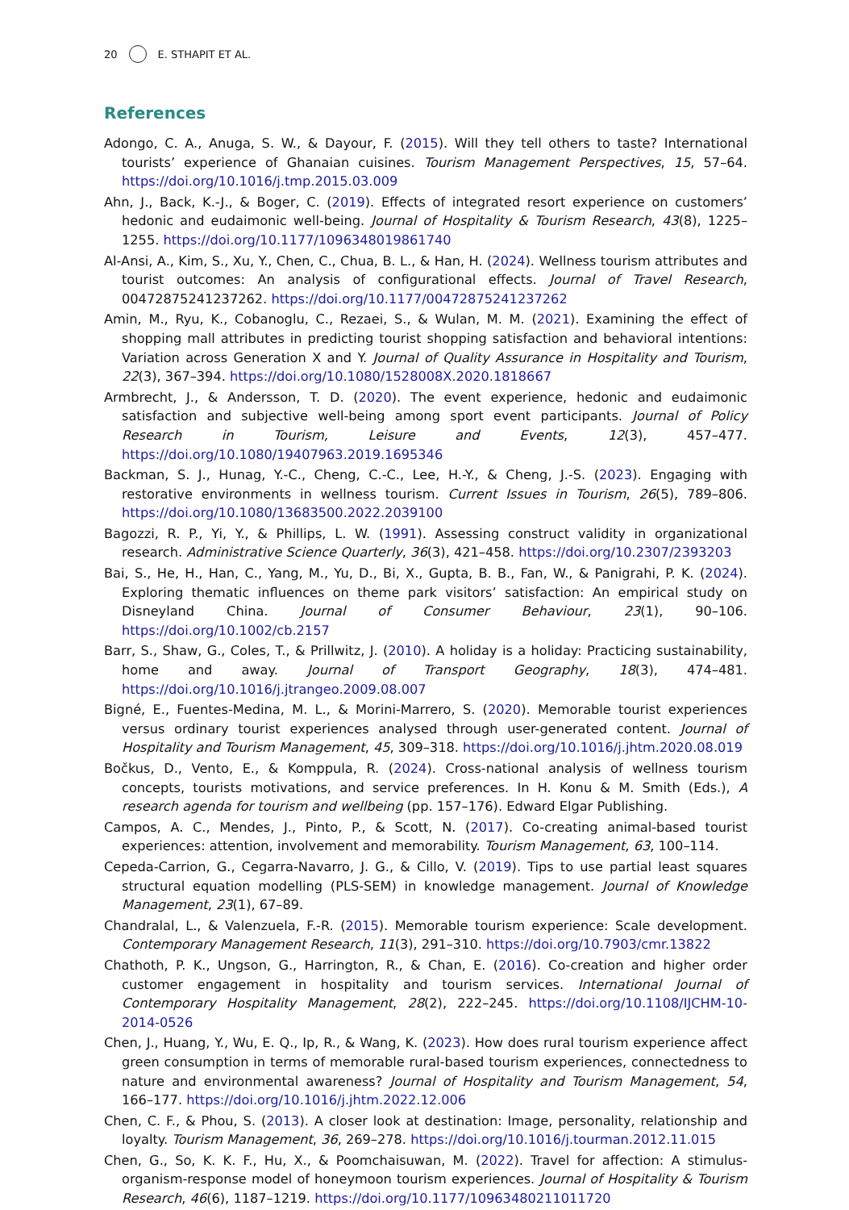20 E. STHAPIT ET AL.
References
Adongo, C. A., Anuga, S. W., & Dayour, F. (2015). Will they tell others to taste? International tourists’ experience of Ghanaian cuisines. Tourism Management Perspectives, 15, 57–64. https://doi.org/10.1016/j.tmp.2015.03.009
Ahn, J., Back, K.-J., & Boger, C. (2019). Effects of integrated resort experience on customers’ hedonic and eudaimonic well-being. Journal of Hospitality & Tourism Research, 43(8), 1225–1255. https://doi.org/10.1177/1096348019861740
Al-Ansi, A., Kim, S., Xu, Y., Chen, C., Chua, B. L., & Han, H. (2024). Wellness tourism attributes and tourist outcomes: An analysis of configurational effects. Journal of Travel Research, 00472875241237262. https://doi.org/10.1177/00472875241237262
Amin, M., Ryu, K., Cobanoglu, C., Rezaei, S., & Wulan, M. M. (2021). Examining the effect of shopping mall attributes in predicting tourist shopping satisfaction and behavioral intentions: Variation across Generation X and Y. Journal of Quality Assurance in Hospitality and Tourism, 22(3), 367–394. https://doi.org/10.1080/1528008X.2020.1818667
Armbrecht, J., & Andersson, T. D. (2020). The event experience, hedonic and eudaimonic satisfaction and subjective well-being among sport event participants. Journal of Policy Research in Tourism, Leisure and Events, 12(3), 457–477. https://doi.org/10.1080/19407963.2019.1695346
Backman, S. J., Hunag, Y.-C., Cheng, C.-C., Lee, H.-Y., & Cheng, J.-S. (2023). Engaging with restorative environments in wellness tourism. Current Issues in Tourism, 26(5), 789–806. https://doi.org/10.1080/13683500.2022.2039100
Bagozzi, R. P., Yi, Y., & Phillips, L. W. (1991). Assessing construct validity in organizational research. Administrative Science Quarterly, 36(3), 421–458. https://doi.org/10.2307/2393203
Bai, S., He, H., Han, C., Yang, M., Yu, D., Bi, X., Gupta, B. B., Fan, W., & Panigrahi, P. K. (2024). Exploring thematic influences on theme park visitors’ satisfaction: An empirical study on Disneyland China. Journal of Consumer Behaviour, 23(1), 90–106. https://doi.org/10.1002/cb.2157
Barr, S., Shaw, G., Coles, T., & Prillwitz, J. (2010). A holiday is a holiday: Practicing sustainability, home and away. Journal of Transport Geography, 18(3), 474–481. https://doi.org/10.1016/j.jtrangeo.2009.08.007
Bigné, E., Fuentes-Medina, M. L., & Morini-Marrero, S. (2020). Memorable tourist experiences versus ordinary tourist experiences analysed through user-generated content. Journal of Hospitality and Tourism Management, 45, 309–318. https://doi.org/10.1016/j.jhtm.2020.08.019
Bočkus, D., Vento, E., & Komppula, R. (2024). Cross-national analysis of wellness tourism concepts, tourists motivations, and service preferences. In H. Konu & M. Smith (Eds.), A research agenda for tourism and wellbeing (pp. 157–176). Edward Elgar Publishing.
Campos, A. C., Mendes, J., Pinto, P., & Scott, N. (2017). Co-creating animal-based tourist experiences: attention, involvement and memorability. Tourism Management, 63, 100–114.
Cepeda-Carrion, G., Cegarra-Navarro, J. G., & Cillo, V. (2019). Tips to use partial least squares structural equation modelling (PLS-SEM) in knowledge management. Journal of Knowledge Management, 23(1), 67–89.
Chandralal, L., & Valenzuela, F.-R. (2015). Memorable tourism experience: Scale development. Contemporary Management Research, 11(3), 291–310. https://doi.org/10.7903/cmr.13822
Chathoth, P. K., Ungson, G., Harrington, R., & Chan, E. (2016). Co-creation and higher order customer engagement in hospitality and tourism services. International Journal of Contemporary Hospitality Management, 28(2), 222–245. https://doi.org/10.1108/IJCHM-10-2014-0526
Chen, J., Huang, Y., Wu, E. Q., Ip, R., & Wang, K. (2023). How does rural tourism experience affect green consumption in terms of memorable rural-based tourism experiences, connectedness to nature and environmental awareness? Journal of Hospitality and Tourism Management, 54, 166–177. https://doi.org/10.1016/j.jhtm.2022.12.006
Chen, C. F., & Phou, S. (2013). A closer look at destination: Image, personality, relationship and loyalty. Tourism Management, 36, 269–278. https://doi.org/10.1016/j.tourman.2012.11.015
Chen, G., So, K. K. F., Hu, X., & Poomchaisuwan, M. (2022). Travel for affection: A stimulus-organism-response model of honeymoon tourism experiences. Journal of Hospitality & Tourism Research, 46(6), 1187–1219. https://doi.org/10.1177/10963480211011720